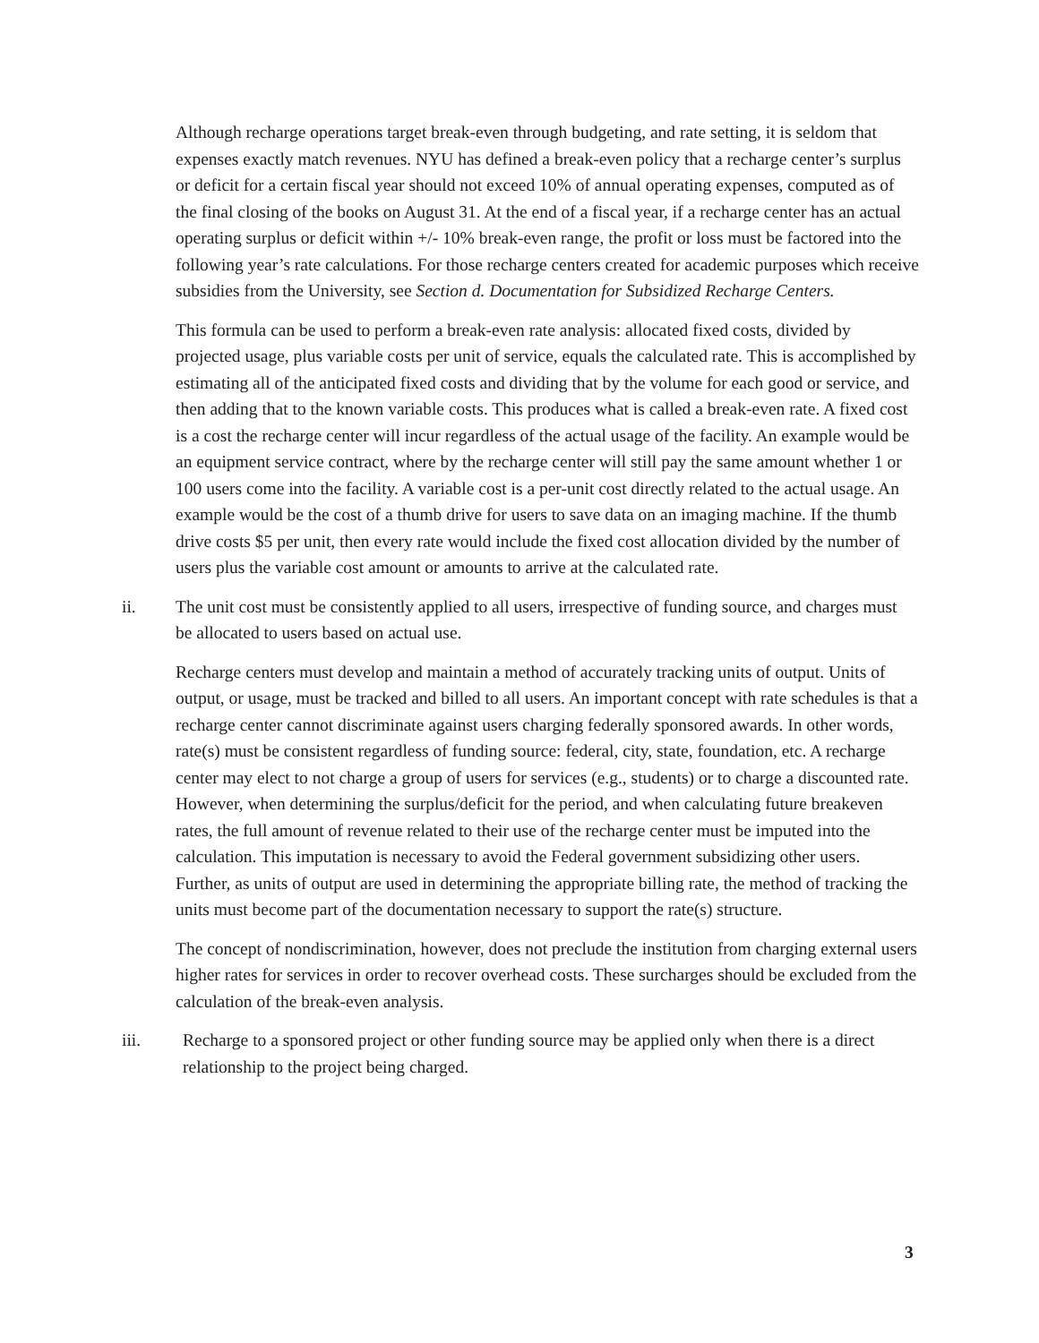Although recharge operations target break-even through budgeting, and rate setting, it is seldom that expenses exactly match revenues. NYU has defined a break-even policy that a recharge center’s surplus or deficit for a certain fiscal year should not exceed 10% of annual operating expenses, computed as of the final closing of the books on August 31. At the end of a fiscal year, if a recharge center has an actual operating surplus or deficit within +/- 10% break-even range, the profit or loss must be factored into the following year’s rate calculations. For those recharge centers created for academic purposes which receive subsidies from the University, see Section d. Documentation for Subsidized Recharge Centers.
This formula can be used to perform a break-even rate analysis: allocated fixed costs, divided by projected usage, plus variable costs per unit of service, equals the calculated rate. This is accomplished by estimating all of the anticipated fixed costs and dividing that by the volume for each good or service, and then adding that to the known variable costs. This produces what is called a break-even rate. A fixed cost is a cost the recharge center will incur regardless of the actual usage of the facility. An example would be an equipment service contract, where by the recharge center will still pay the same amount whether 1 or 100 users come into the facility. A variable cost is a per-unit cost directly related to the actual usage. An example would be the cost of a thumb drive for users to save data on an imaging machine. If the thumb drive costs $5 per unit, then every rate would include the fixed cost allocation divided by the number of users plus the variable cost amount or amounts to arrive at the calculated rate.
ii. The unit cost must be consistently applied to all users, irrespective of funding source, and charges must be allocated to users based on actual use.
Recharge centers must develop and maintain a method of accurately tracking units of output. Units of output, or usage, must be tracked and billed to all users. An important concept with rate schedules is that a recharge center cannot discriminate against users charging federally sponsored awards. In other words, rate(s) must be consistent regardless of funding source: federal, city, state, foundation, etc. A recharge center may elect to not charge a group of users for services (e.g., students) or to charge a discounted rate. However, when determining the surplus/deficit for the period, and when calculating future breakeven rates, the full amount of revenue related to their use of the recharge center must be imputed into the calculation. This imputation is necessary to avoid the Federal government subsidizing other users. Further, as units of output are used in determining the appropriate billing rate, the method of tracking the units must become part of the documentation necessary to support the rate(s) structure.
The concept of nondiscrimination, however, does not preclude the institution from charging external users higher rates for services in order to recover overhead costs. These surcharges should be excluded from the calculation of the break-even analysis.
iii. Recharge to a sponsored project or other funding source may be applied only when there is a direct relationship to the project being charged.
3